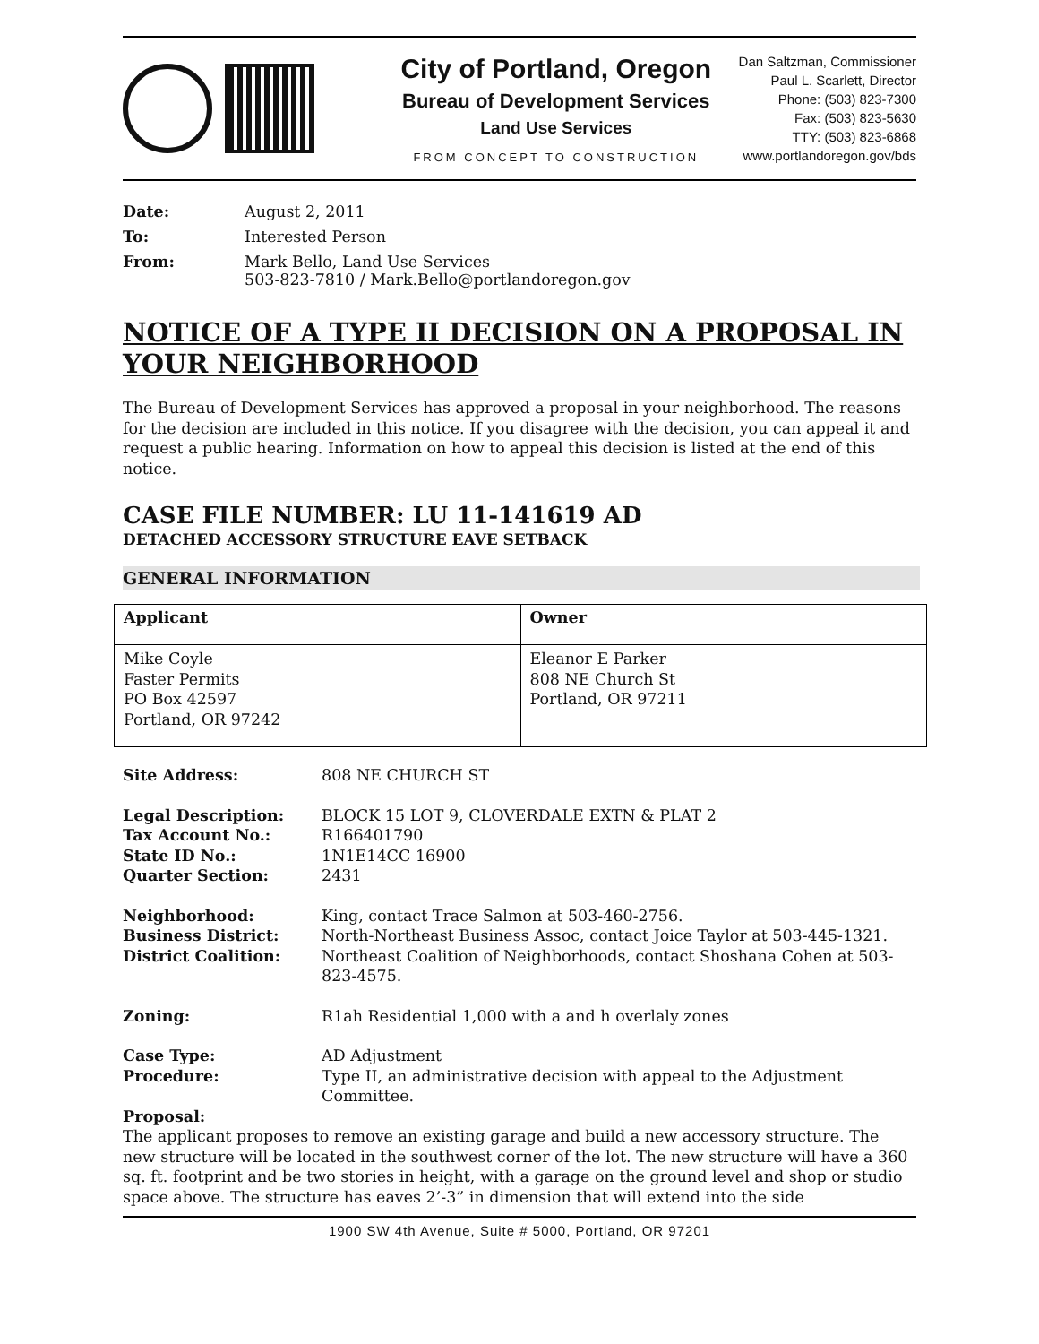City of Portland, Oregon
Bureau of Development Services
Land Use Services
FROM CONCEPT TO CONSTRUCTION
Dan Saltzman, Commissioner
Paul L. Scarlett, Director
Phone: (503) 823-7300
Fax: (503) 823-5630
TTY: (503) 823-6868
www.portlandoregon.gov/bds
| Date: | August 2, 2011 |
| To: | Interested Person |
| From: | Mark Bello, Land Use Services 503-823-7810 / Mark.Bello@portlandoregon.gov |
NOTICE OF A TYPE II DECISION ON A PROPOSAL IN YOUR NEIGHBORHOOD
The Bureau of Development Services has approved a proposal in your neighborhood. The reasons for the decision are included in this notice. If you disagree with the decision, you can appeal it and request a public hearing. Information on how to appeal this decision is listed at the end of this notice.
CASE FILE NUMBER: LU 11-141619 AD
DETACHED ACCESSORY STRUCTURE EAVE SETBACK
GENERAL INFORMATION
| Applicant | Owner |
| --- | --- |
| Mike Coyle Faster Permits PO Box 42597 Portland, OR 97242 | Eleanor E Parker 808 NE Church St Portland, OR 97211 |
| Site Address: | 808 NE CHURCH ST |
| Legal Description: | BLOCK 15 LOT 9, CLOVERDALE EXTN & PLAT 2 |
| Tax Account No.: | R166401790 |
| State ID No.: | 1N1E14CC 16900 |
| Quarter Section: | 2431 |
| Neighborhood: | King, contact Trace Salmon at 503-460-2756. |
| Business District: | North-Northeast Business Assoc, contact Joice Taylor at 503-445-1321. |
| District Coalition: | Northeast Coalition of Neighborhoods, contact Shoshana Cohen at 503-823-4575. |
| Zoning: | R1ah Residential 1,000 with a and h overlaly zones |
| Case Type: | AD Adjustment |
| Procedure: | Type II, an administrative decision with appeal to the Adjustment Committee. |
Proposal:
The applicant proposes to remove an existing garage and build a new accessory structure. The new structure will be located in the southwest corner of the lot. The new structure will have a 360 sq. ft. footprint and be two stories in height, with a garage on the ground level and shop or studio space above. The structure has eaves 2’-3” in dimension that will extend into the side
1900 SW 4th Avenue, Suite # 5000, Portland, OR 97201